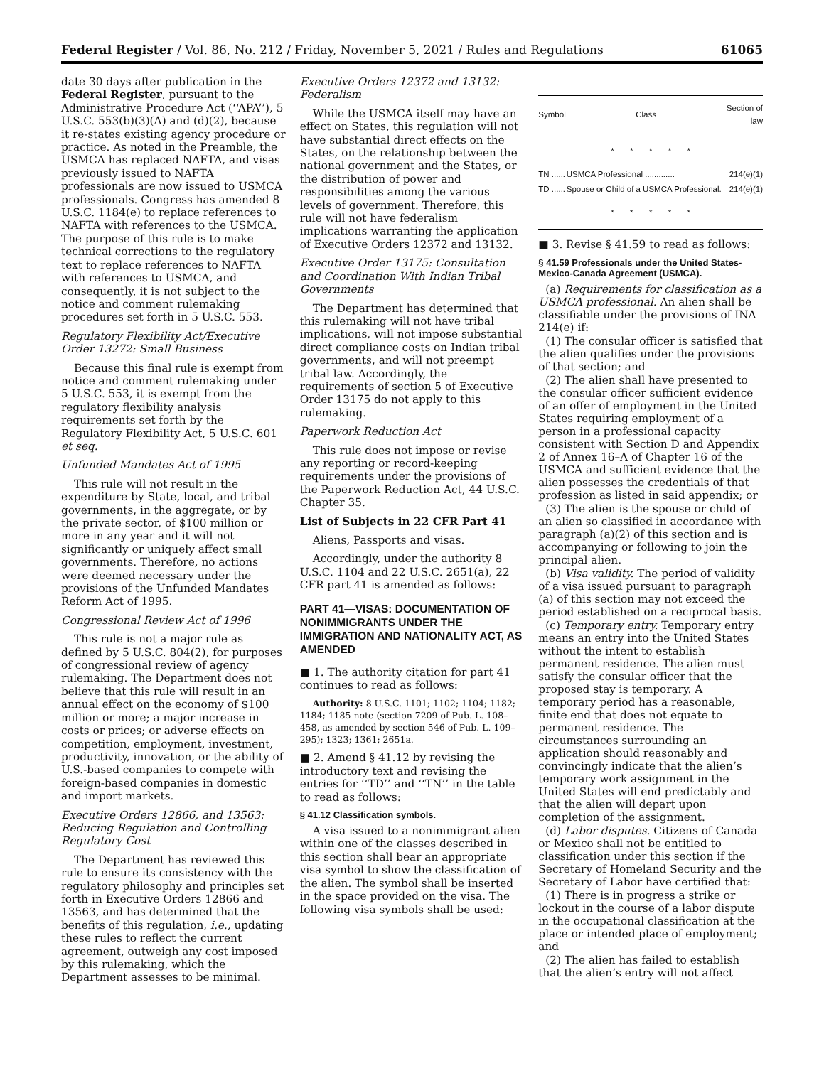Federal Register / Vol. 86, No. 212 / Friday, November 5, 2021 / Rules and Regulations 61065
date 30 days after publication in the Federal Register, pursuant to the Administrative Procedure Act (‘‘APA’’), 5 U.S.C. 553(b)(3)(A) and (d)(2), because it re-states existing agency procedure or practice. As noted in the Preamble, the USMCA has replaced NAFTA, and visas previously issued to NAFTA professionals are now issued to USMCA professionals. Congress has amended 8 U.S.C. 1184(e) to replace references to NAFTA with references to the USMCA. The purpose of this rule is to make technical corrections to the regulatory text to replace references to NAFTA with references to USMCA, and consequently, it is not subject to the notice and comment rulemaking procedures set forth in 5 U.S.C. 553.
Regulatory Flexibility Act/Executive Order 13272: Small Business
Because this final rule is exempt from notice and comment rulemaking under 5 U.S.C. 553, it is exempt from the regulatory flexibility analysis requirements set forth by the Regulatory Flexibility Act, 5 U.S.C. 601 et seq.
Unfunded Mandates Act of 1995
This rule will not result in the expenditure by State, local, and tribal governments, in the aggregate, or by the private sector, of $100 million or more in any year and it will not significantly or uniquely affect small governments. Therefore, no actions were deemed necessary under the provisions of the Unfunded Mandates Reform Act of 1995.
Congressional Review Act of 1996
This rule is not a major rule as defined by 5 U.S.C. 804(2), for purposes of congressional review of agency rulemaking. The Department does not believe that this rule will result in an annual effect on the economy of $100 million or more; a major increase in costs or prices; or adverse effects on competition, employment, investment, productivity, innovation, or the ability of U.S.-based companies to compete with foreign-based companies in domestic and import markets.
Executive Orders 12866, and 13563: Reducing Regulation and Controlling Regulatory Cost
The Department has reviewed this rule to ensure its consistency with the regulatory philosophy and principles set forth in Executive Orders 12866 and 13563, and has determined that the benefits of this regulation, i.e., updating these rules to reflect the current agreement, outweigh any cost imposed by this rulemaking, which the Department assesses to be minimal.
Executive Orders 12372 and 13132: Federalism
While the USMCA itself may have an effect on States, this regulation will not have substantial direct effects on the States, on the relationship between the national government and the States, or the distribution of power and responsibilities among the various levels of government. Therefore, this rule will not have federalism implications warranting the application of Executive Orders 12372 and 13132.
Executive Order 13175: Consultation and Coordination With Indian Tribal Governments
The Department has determined that this rulemaking will not have tribal implications, will not impose substantial direct compliance costs on Indian tribal governments, and will not preempt tribal law. Accordingly, the requirements of section 5 of Executive Order 13175 do not apply to this rulemaking.
Paperwork Reduction Act
This rule does not impose or revise any reporting or record-keeping requirements under the provisions of the Paperwork Reduction Act, 44 U.S.C. Chapter 35.
List of Subjects in 22 CFR Part 41
Aliens, Passports and visas.
Accordingly, under the authority 8 U.S.C. 1104 and 22 U.S.C. 2651(a), 22 CFR part 41 is amended as follows:
PART 41—VISAS: DOCUMENTATION OF NONIMMIGRANTS UNDER THE IMMIGRATION AND NATIONALITY ACT, AS AMENDED
■ 1. The authority citation for part 41 continues to read as follows:
Authority: 8 U.S.C. 1101; 1102; 1104; 1182; 1184; 1185 note (section 7209 of Pub. L. 108–458, as amended by section 546 of Pub. L. 109–295); 1323; 1361; 2651a.
■ 2. Amend § 41.12 by revising the introductory text and revising the entries for ‘‘TD’’ and ‘‘TN’’ in the table to read as follows:
§ 41.12 Classification symbols.
A visa issued to a nonimmigrant alien within one of the classes described in this section shall bear an appropriate visa symbol to show the classification of the alien. The symbol shall be inserted in the space provided on the visa. The following visa symbols shall be used:
| Symbol | Class | Section of law |
| --- | --- | --- |
| * * * * * | | |
| TN ...... | USMCA Professional ............. | 214(e)(1) |
| TD ...... | Spouse or Child of a USMCA Professional. | 214(e)(1) |
| * * * * * | | |
■ 3. Revise § 41.59 to read as follows:
§ 41.59 Professionals under the United States-Mexico-Canada Agreement (USMCA).
(a) Requirements for classification as a USMCA professional. An alien shall be classifiable under the provisions of INA 214(e) if:
(1) The consular officer is satisfied that the alien qualifies under the provisions of that section; and
(2) The alien shall have presented to the consular officer sufficient evidence of an offer of employment in the United States requiring employment of a person in a professional capacity consistent with Section D and Appendix 2 of Annex 16–A of Chapter 16 of the USMCA and sufficient evidence that the alien possesses the credentials of that profession as listed in said appendix; or
(3) The alien is the spouse or child of an alien so classified in accordance with paragraph (a)(2) of this section and is accompanying or following to join the principal alien.
(b) Visa validity. The period of validity of a visa issued pursuant to paragraph (a) of this section may not exceed the period established on a reciprocal basis.
(c) Temporary entry. Temporary entry means an entry into the United States without the intent to establish permanent residence. The alien must satisfy the consular officer that the proposed stay is temporary. A temporary period has a reasonable, finite end that does not equate to permanent residence. The circumstances surrounding an application should reasonably and convincingly indicate that the alien’s temporary work assignment in the United States will end predictably and that the alien will depart upon completion of the assignment.
(d) Labor disputes. Citizens of Canada or Mexico shall not be entitled to classification under this section if the Secretary of Homeland Security and the Secretary of Labor have certified that:
(1) There is in progress a strike or lockout in the course of a labor dispute in the occupational classification at the place or intended place of employment; and
(2) The alien has failed to establish that the alien’s entry will not affect